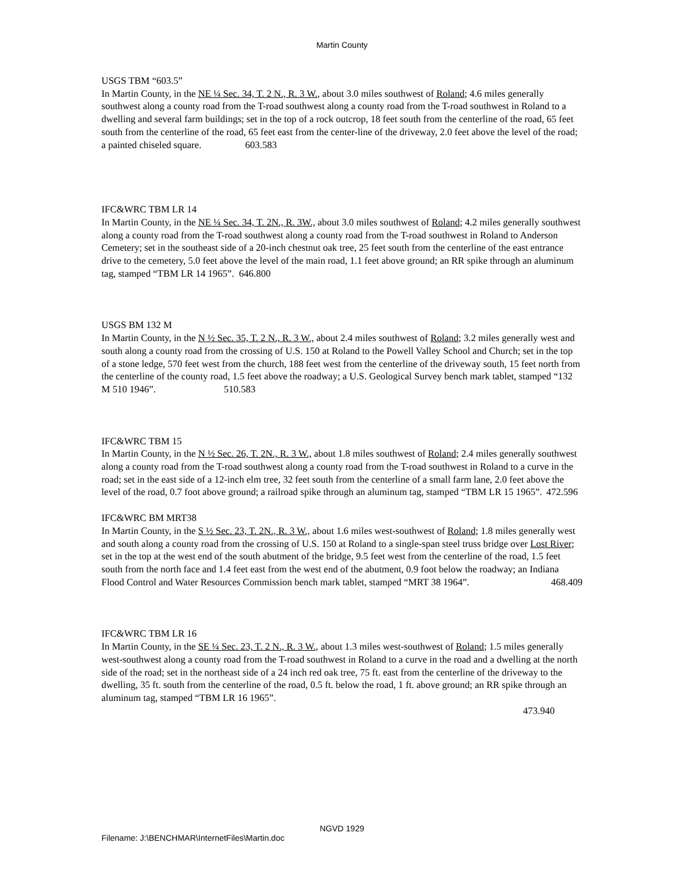Martin County
USGS TBM “603.5”
In Martin County, in the NE ¼ Sec. 34, T. 2 N., R. 3 W., about 3.0 miles southwest of Roland; 4.6 miles generally southwest along a county road from the T-road southwest along a county road from the T-road southwest in Roland to a dwelling and several farm buildings; set in the top of a rock outcrop, 18 feet south from the centerline of the road, 65 feet south from the centerline of the road, 65 feet east from the center-line of the driveway, 2.0 feet above the level of the road; a painted chiseled square. 603.583
IFC&WRC TBM LR 14
In Martin County, in the NE ¼ Sec. 34, T. 2N., R. 3W., about 3.0 miles southwest of Roland; 4.2 miles generally southwest along a county road from the T-road southwest along a county road from the T-road southwest in Roland to Anderson Cemetery; set in the southeast side of a 20-inch chestnut oak tree, 25 feet south from the centerline of the east entrance drive to the cemetery, 5.0 feet above the level of the main road, 1.1 feet above ground; an RR spike through an aluminum tag, stamped “TBM LR 14 1965”. 646.800
USGS BM 132 M
In Martin County, in the N ½ Sec. 35, T. 2 N., R. 3 W., about 2.4 miles southwest of Roland; 3.2 miles generally west and south along a county road from the crossing of U.S. 150 at Roland to the Powell Valley School and Church; set in the top of a stone ledge, 570 feet west from the church, 188 feet west from the centerline of the driveway south, 15 feet north from the centerline of the county road, 1.5 feet above the roadway; a U.S. Geological Survey bench mark tablet, stamped “132 M 510 1946”. 510.583
IFC&WRC TBM 15
In Martin County, in the N ½ Sec. 26, T. 2N., R. 3 W., about 1.8 miles southwest of Roland; 2.4 miles generally southwest along a county road from the T-road southwest along a county road from the T-road southwest in Roland to a curve in the road; set in the east side of a 12-inch elm tree, 32 feet south from the centerline of a small farm lane, 2.0 feet above the level of the road, 0.7 foot above ground; a railroad spike through an aluminum tag, stamped “TBM LR 15 1965”. 472.596
IFC&WRC BM MRT38
In Martin County, in the S ½ Sec. 23, T. 2N., R. 3 W., about 1.6 miles west-southwest of Roland; 1.8 miles generally west and south along a county road from the crossing of U.S. 150 at Roland to a single-span steel truss bridge over Lost River; set in the top at the west end of the south abutment of the bridge, 9.5 feet west from the centerline of the road, 1.5 feet south from the north face and 1.4 feet east from the west end of the abutment, 0.9 foot below the roadway; an Indiana Flood Control and Water Resources Commission bench mark tablet, stamped “MRT 38 1964”. 468.409
IFC&WRC TBM LR 16
In Martin County, in the SE ¼ Sec. 23, T. 2 N., R. 3 W., about 1.3 miles west-southwest of Roland; 1.5 miles generally west-southwest along a county road from the T-road southwest in Roland to a curve in the road and a dwelling at the north side of the road; set in the northeast side of a 24 inch red oak tree, 75 ft. east from the centerline of the driveway to the dwelling, 35 ft. south from the centerline of the road, 0.5 ft. below the road, 1 ft. above ground; an RR spike through an aluminum tag, stamped “TBM LR 16 1965”.
473.940
NGVD 1929
Filename: J:\BENCHMAR\InternetFiles\Martin.doc